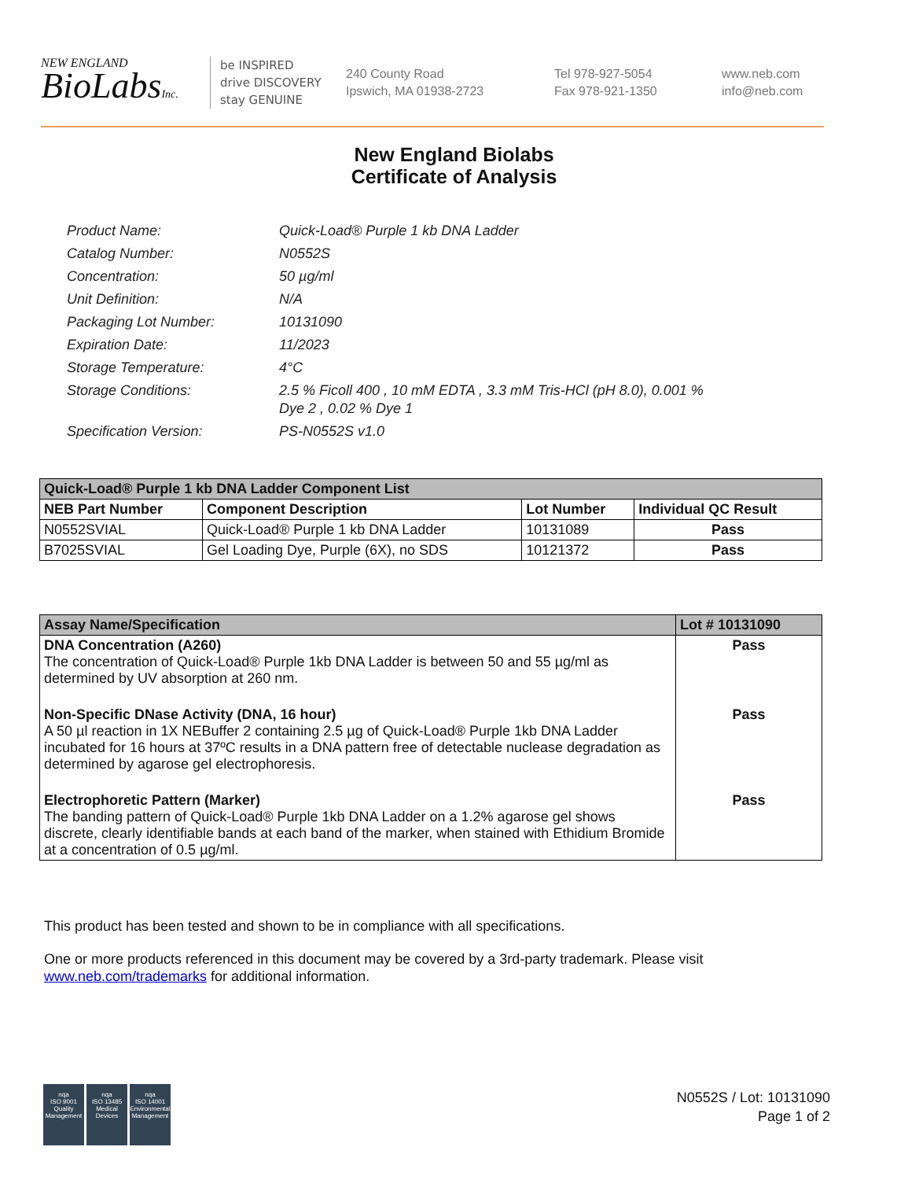NEW ENGLAND
BioLabsInc.
be INSPIRED
drive DISCOVERY
stay GENUINE
240 County Road
Ipswich, MA 01938-2723
Tel 978-927-5054
Fax 978-921-1350
www.neb.com
info@neb.com
New England Biolabs
Certificate of Analysis
| Product Name: | Quick-Load® Purple 1 kb DNA Ladder |
| Catalog Number: | N0552S |
| Concentration: | 50 µg/ml |
| Unit Definition: | N/A |
| Packaging Lot Number: | 10131090 |
| Expiration Date: | 11/2023 |
| Storage Temperature: | 4°C |
| Storage Conditions: | 2.5 % Ficoll 400 , 10 mM EDTA , 3.3 mM Tris-HCl (pH 8.0), 0.001 % Dye 2 , 0.02 % Dye 1 |
| Specification Version: | PS-N0552S v1.0 |
| Quick-Load® Purple 1 kb DNA Ladder Component List | | | |
| --- | --- | --- | --- |
| NEB Part Number | Component Description | Lot Number | Individual QC Result |
| N0552SVIAL | Quick-Load® Purple 1 kb DNA Ladder | 10131089 | Pass |
| B7025SVIAL | Gel Loading Dye, Purple (6X), no SDS | 10121372 | Pass |
| Assay Name/Specification | Lot # 10131090 |
| --- | --- |
| DNA Concentration (A260) The concentration of Quick-Load® Purple 1kb DNA Ladder is between 50 and 55 µg/ml as determined by UV absorption at 260 nm. | Pass |
| Non-Specific DNase Activity (DNA, 16 hour) A 50 µl reaction in 1X NEBuffer 2 containing 2.5 µg of Quick-Load® Purple 1kb DNA Ladder incubated for 16 hours at 37ºC results in a DNA pattern free of detectable nuclease degradation as determined by agarose gel electrophoresis. | Pass |
| Electrophoretic Pattern (Marker) The banding pattern of Quick-Load® Purple 1kb DNA Ladder on a 1.2% agarose gel shows discrete, clearly identifiable bands at each band of the marker, when stained with Ethidium Bromide at a concentration of 0.5 µg/ml. | Pass |
This product has been tested and shown to be in compliance with all specifications.
One or more products referenced in this document may be covered by a 3rd-party trademark. Please visit
www.neb.com/trademarks for additional information.
nqa
ISO 9001
Quality Management
nqa
ISO 13485
Medical Devices
nqa
ISO 14001
Environmental Management
N0552S / Lot: 10131090
Page 1 of 2